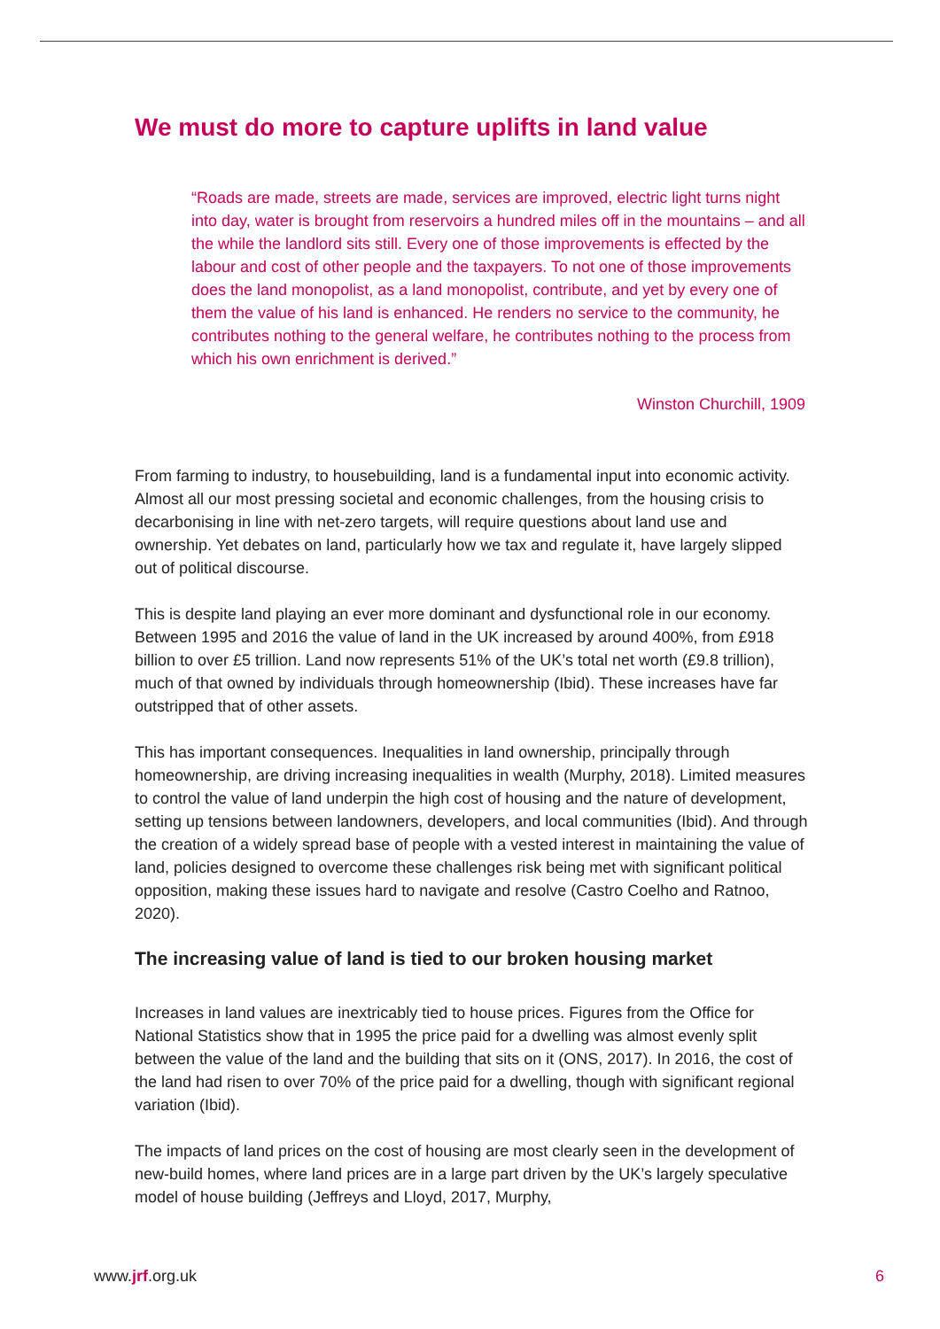We must do more to capture uplifts in land value
“Roads are made, streets are made, services are improved, electric light turns night into day, water is brought from reservoirs a hundred miles off in the mountains – and all the while the landlord sits still. Every one of those improvements is effected by the labour and cost of other people and the taxpayers. To not one of those improvements does the land monopolist, as a land monopolist, contribute, and yet by every one of them the value of his land is enhanced. He renders no service to the community, he contributes nothing to the general welfare, he contributes nothing to the process from which his own enrichment is derived.”
Winston Churchill, 1909
From farming to industry, to housebuilding, land is a fundamental input into economic activity. Almost all our most pressing societal and economic challenges, from the housing crisis to decarbonising in line with net-zero targets, will require questions about land use and ownership. Yet debates on land, particularly how we tax and regulate it, have largely slipped out of political discourse.
This is despite land playing an ever more dominant and dysfunctional role in our economy. Between 1995 and 2016 the value of land in the UK increased by around 400%, from £918 billion to over £5 trillion. Land now represents 51% of the UK’s total net worth (£9.8 trillion), much of that owned by individuals through homeownership (Ibid). These increases have far outstripped that of other assets.
This has important consequences. Inequalities in land ownership, principally through homeownership, are driving increasing inequalities in wealth (Murphy, 2018). Limited measures to control the value of land underpin the high cost of housing and the nature of development, setting up tensions between landowners, developers, and local communities (Ibid). And through the creation of a widely spread base of people with a vested interest in maintaining the value of land, policies designed to overcome these challenges risk being met with significant political opposition, making these issues hard to navigate and resolve (Castro Coelho and Ratnoo, 2020).
The increasing value of land is tied to our broken housing market
Increases in land values are inextricably tied to house prices. Figures from the Office for National Statistics show that in 1995 the price paid for a dwelling was almost evenly split between the value of the land and the building that sits on it (ONS, 2017). In 2016, the cost of the land had risen to over 70% of the price paid for a dwelling, though with significant regional variation (Ibid).
The impacts of land prices on the cost of housing are most clearly seen in the development of new-build homes, where land prices are in a large part driven by the UK’s largely speculative model of house building (Jeffreys and Lloyd, 2017, Murphy,
www.jrf.org.uk 6